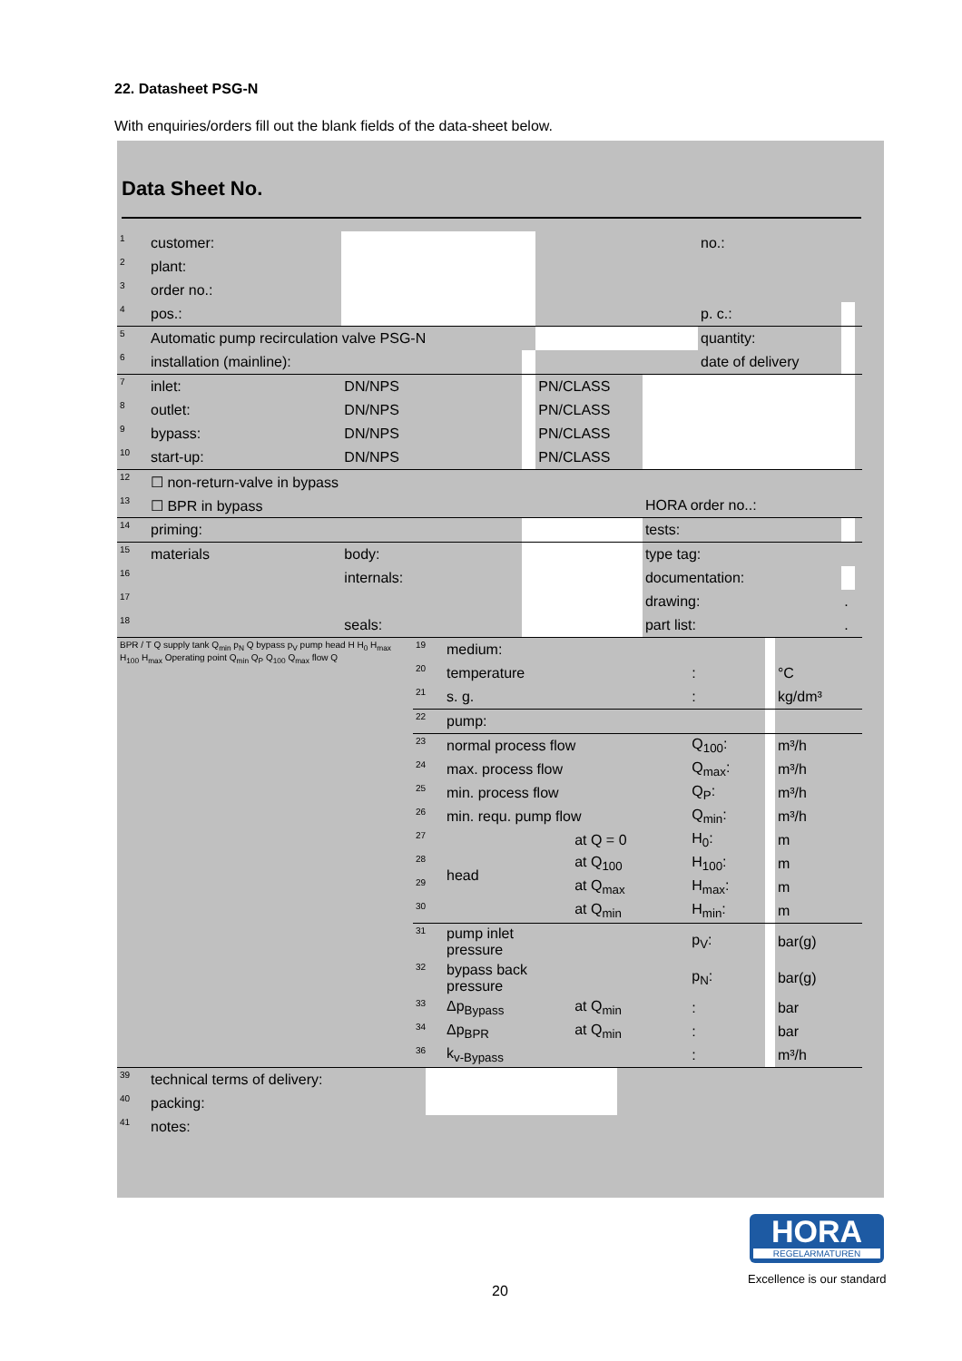22. Datasheet PSG-N
With enquiries/orders fill out the blank fields of the data-sheet below.
Data Sheet No.
| 1 | customer: | | | | | no.: | | |
| 2 | plant: | | | | | | | |
| 3 | order no.: | | | | | | | |
| 4 | pos.: | | | | | p. c.: | | |
| 5 | Automatic pump recirculation valve PSG-N | | | | | quantity: | | |
| 6 | installation (mainline): | | | | | date of delivery | | |
| 7 | inlet: | DN/NPS | | PN/CLASS | | | | |
| 8 | outlet: | DN/NPS | | PN/CLASS | | | | |
| 9 | bypass: | DN/NPS | | PN/CLASS | | | | |
| 10 | start-up: | DN/NPS | | PN/CLASS | | | | |
| 12 | ☐ non-return-valve in bypass | | | | | | | |
| 13 | ☐ BPR in bypass | | | | HORA order no..: | | | |
| 14 | priming: | | | | tests: | | | |
| 15 | materials | body: | | | type tag: | | | |
| 16 | | internals: | | | documentation: | | | |
| 17 | | | | | drawing: | | . | |
| 18 | | seals: | | | part list: | | . | |
| BPR / T Q supply tank Q<sub>min</sub> p<sub>N</sub> Q bypass p<sub>V</sub> pump head H H<sub>0</sub> H<sub>max</sub> H<sub>100</sub> H<sub>max</sub> Operating point Q<sub>min</sub> Q<sub>P</sub> Q<sub>100</sub> Q<sub>max</sub> flow Q | 19 | medium: | | | | |
| | 20 | temperature | | : | | °C |
| | 21 | s. g. | | : | | kg/dm³ |
| | 22 | pump: | | | | |
| | 23 | normal process flow | | Q<sub>100</sub>: | | m³/h |
| | 24 | max. process flow | | Q<sub>max</sub>: | | m³/h |
| | 25 | min. process flow | | Q<sub>P</sub>: | | m³/h |
| | 26 | min. requ. pump flow | | Q<sub>min</sub>: | | m³/h |
| | 27 | head | at Q = 0 | H<sub>0</sub>: | | m |
| | 28 | | at Q<sub>100</sub> | H<sub>100</sub>: | | m |
| | 29 | | at Q<sub>max</sub> | H<sub>max</sub>: | | m |
| | 30 | | at Q<sub>min</sub> | H<sub>min</sub>: | | m |
| | 31 | pump inlet pressure | | p<sub>V</sub>: | | bar(g) |
| | 32 | bypass back pressure | | p<sub>N</sub>: | | bar(g) |
| | 33 | Δp<sub>Bypass</sub> | at Q<sub>min</sub> | : | | bar |
| | 34 | Δp<sub>BPR</sub> | at Q<sub>min</sub> | : | | bar |
| | 36 | k<sub>v-Bypass</sub> | | : | | m³/h |
| 39 | technical terms of delivery: | | |
| 40 | packing: | | |
| 41 | notes: | | |
HORA
REGELARMATUREN
Excellence is our standard
20